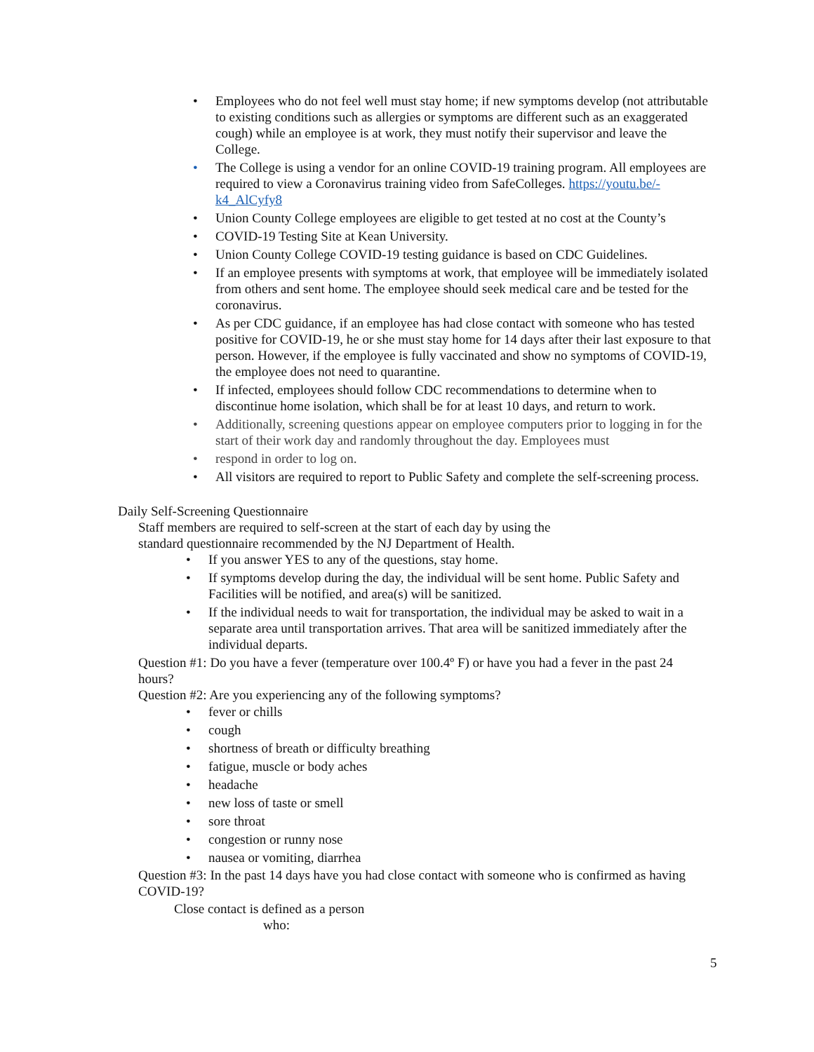• Employees who do not feel well must stay home; if new symptoms develop (not attributable to existing conditions such as allergies or symptoms are different such as an exaggerated cough) while an employee is at work, they must notify their supervisor and leave the College.
• The College is using a vendor for an online COVID-19 training program. All employees are required to view a Coronavirus training video from SafeColleges. https://youtu.be/-k4_AlCyfy8
• Union County College employees are eligible to get tested at no cost at the County’s
• COVID-19 Testing Site at Kean University.
• Union County College COVID-19 testing guidance is based on CDC Guidelines.
• If an employee presents with symptoms at work, that employee will be immediately isolated from others and sent home. The employee should seek medical care and be tested for the coronavirus.
• As per CDC guidance, if an employee has had close contact with someone who has tested positive for COVID-19, he or she must stay home for 14 days after their last exposure to that person. However, if the employee is fully vaccinated and show no symptoms of COVID-19, the employee does not need to quarantine.
• If infected, employees should follow CDC recommendations to determine when to discontinue home isolation, which shall be for at least 10 days, and return to work.
• Additionally, screening questions appear on employee computers prior to logging in for the start of their work day and randomly throughout the day. Employees must
• respond in order to log on.
• All visitors are required to report to Public Safety and complete the self-screening process.
Daily Self-Screening Questionnaire
Staff members are required to self-screen at the start of each day by using the standard questionnaire recommended by the NJ Department of Health.
• If you answer YES to any of the questions, stay home.
• If symptoms develop during the day, the individual will be sent home. Public Safety and Facilities will be notified, and area(s) will be sanitized.
• If the individual needs to wait for transportation, the individual may be asked to wait in a separate area until transportation arrives. That area will be sanitized immediately after the individual departs.
Question #1: Do you have a fever (temperature over 100.4º F) or have you had a fever in the past 24 hours?
Question #2: Are you experiencing any of the following symptoms?
• fever or chills
• cough
• shortness of breath or difficulty breathing
• fatigue, muscle or body aches
• headache
• new loss of taste or smell
• sore throat
• congestion or runny nose
• nausea or vomiting, diarrhea
Question #3: In the past 14 days have you had close contact with someone who is confirmed as having COVID-19?
Close contact is defined as a person
who:
5